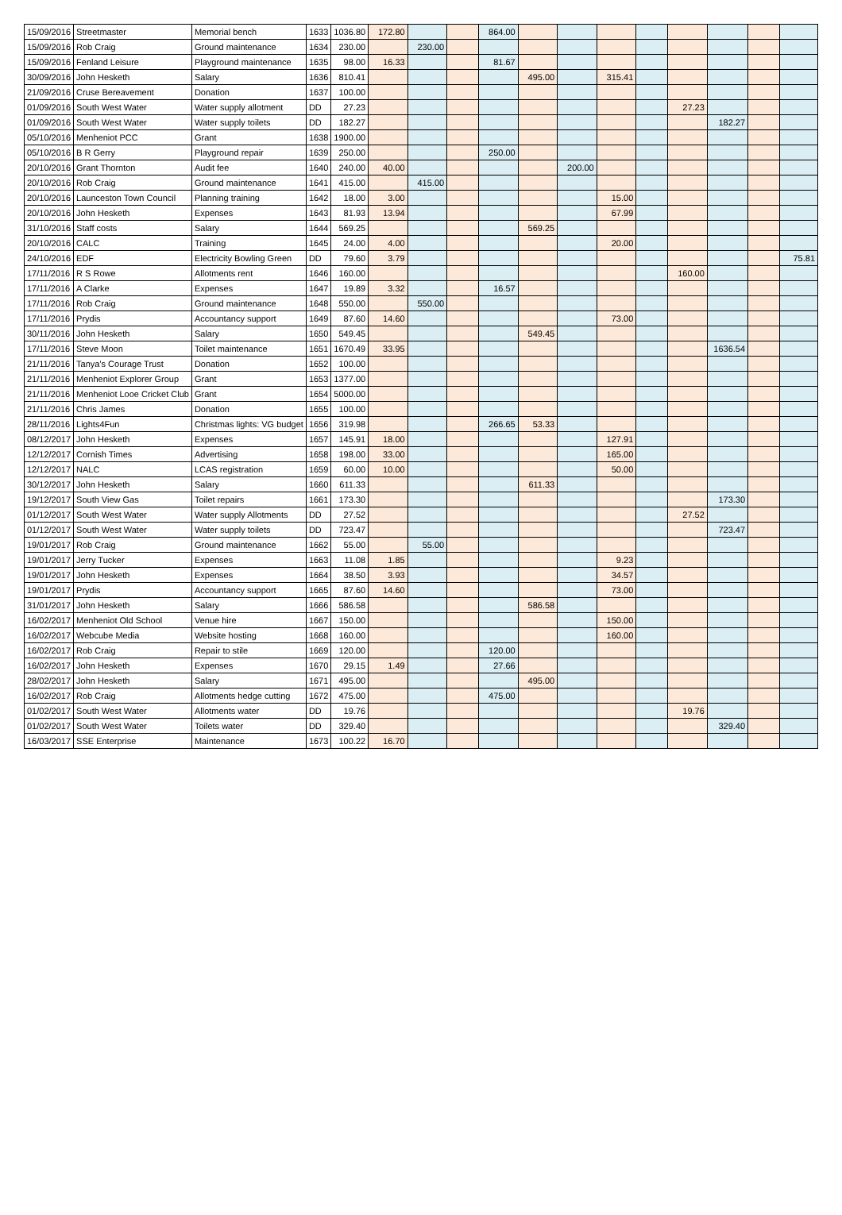| 15/09/2016 | Streetmaster | Memorial bench | 1633 | 1036.80 | 172.80 | | | 864.00 | | | | | | | | |
| 15/09/2016 | Rob Craig | Ground maintenance | 1634 | 230.00 | | 230.00 | | | | | | | | | | |
| 15/09/2016 | Fenland Leisure | Playground maintenance | 1635 | 98.00 | 16.33 | | | 81.67 | | | | | | | | |
| 30/09/2016 | John Hesketh | Salary | 1636 | 810.41 | | | | | 495.00 | | 315.41 | | | | | |
| 21/09/2016 | Cruse Bereavement | Donation | 1637 | 100.00 | | | | | | | | | | | | |
| 01/09/2016 | South West Water | Water supply allotment | DD | 27.23 | | | | | | | | | 27.23 | | | |
| 01/09/2016 | South West Water | Water supply toilets | DD | 182.27 | | | | | | | | | | 182.27 | | |
| 05/10/2016 | Menheniot PCC | Grant | 1638 | 1900.00 | | | | | | | | | | | | |
| 05/10/2016 | B R Gerry | Playground repair | 1639 | 250.00 | | | | 250.00 | | | | | | | | |
| 20/10/2016 | Grant Thornton | Audit fee | 1640 | 240.00 | 40.00 | | | | | 200.00 | | | | | | |
| 20/10/2016 | Rob Craig | Ground maintenance | 1641 | 415.00 | | 415.00 | | | | | | | | | | |
| 20/10/2016 | Launceston Town Council | Planning training | 1642 | 18.00 | 3.00 | | | | | | 15.00 | | | | | |
| 20/10/2016 | John Hesketh | Expenses | 1643 | 81.93 | 13.94 | | | | | | 67.99 | | | | | |
| 31/10/2016 | Staff costs | Salary | 1644 | 569.25 | | | | | 569.25 | | | | | | | |
| 20/10/2016 | CALC | Training | 1645 | 24.00 | 4.00 | | | | | | 20.00 | | | | | |
| 24/10/2016 | EDF | Electricity Bowling Green | DD | 79.60 | 3.79 | | | | | | | | | | | 75.81 |
| 17/11/2016 | R S Rowe | Allotments rent | 1646 | 160.00 | | | | | | | | | 160.00 | | | |
| 17/11/2016 | A Clarke | Expenses | 1647 | 19.89 | 3.32 | | | 16.57 | | | | | | | | |
| 17/11/2016 | Rob Craig | Ground maintenance | 1648 | 550.00 | | 550.00 | | | | | | | | | | |
| 17/11/2016 | Prydis | Accountancy support | 1649 | 87.60 | 14.60 | | | | | | 73.00 | | | | | |
| 30/11/2016 | John Hesketh | Salary | 1650 | 549.45 | | | | | 549.45 | | | | | | | |
| 17/11/2016 | Steve Moon | Toilet maintenance | 1651 | 1670.49 | 33.95 | | | | | | | | | 1636.54 | | |
| 21/11/2016 | Tanya's Courage Trust | Donation | 1652 | 100.00 | | | | | | | | | | | | |
| 21/11/2016 | Menheniot Explorer Group | Grant | 1653 | 1377.00 | | | | | | | | | | | | |
| 21/11/2016 | Menheniot Looe Cricket Club | Grant | 1654 | 5000.00 | | | | | | | | | | | | |
| 21/11/2016 | Chris James | Donation | 1655 | 100.00 | | | | | | | | | | | | |
| 28/11/2016 | Lights4Fun | Christmas lights: VG budget | 1656 | 319.98 | | | | 266.65 | 53.33 | | | | | | | |
| 08/12/2017 | John Hesketh | Expenses | 1657 | 145.91 | 18.00 | | | | | | 127.91 | | | | | |
| 12/12/2017 | Cornish Times | Advertising | 1658 | 198.00 | 33.00 | | | | | | 165.00 | | | | | |
| 12/12/2017 | NALC | LCAS registration | 1659 | 60.00 | 10.00 | | | | | | 50.00 | | | | | |
| 30/12/2017 | John Hesketh | Salary | 1660 | 611.33 | | | | | 611.33 | | | | | | | |
| 19/12/2017 | South View Gas | Toilet repairs | 1661 | 173.30 | | | | | | | | | | 173.30 | | |
| 01/12/2017 | South West Water | Water supply Allotments | DD | 27.52 | | | | | | | | | 27.52 | | | |
| 01/12/2017 | South West Water | Water supply toilets | DD | 723.47 | | | | | | | | | | 723.47 | | |
| 19/01/2017 | Rob Craig | Ground maintenance | 1662 | 55.00 | | 55.00 | | | | | | | | | | |
| 19/01/2017 | Jerry Tucker | Expenses | 1663 | 11.08 | 1.85 | | | | | | 9.23 | | | | | |
| 19/01/2017 | John Hesketh | Expenses | 1664 | 38.50 | 3.93 | | | | | | 34.57 | | | | | |
| 19/01/2017 | Prydis | Accountancy support | 1665 | 87.60 | 14.60 | | | | | | 73.00 | | | | | |
| 31/01/2017 | John Hesketh | Salary | 1666 | 586.58 | | | | | 586.58 | | | | | | | |
| 16/02/2017 | Menheniot Old School | Venue hire | 1667 | 150.00 | | | | | | | 150.00 | | | | | |
| 16/02/2017 | Webcube Media | Website hosting | 1668 | 160.00 | | | | | | | 160.00 | | | | | |
| 16/02/2017 | Rob Craig | Repair to stile | 1669 | 120.00 | | | | 120.00 | | | | | | | | |
| 16/02/2017 | John Hesketh | Expenses | 1670 | 29.15 | 1.49 | | | 27.66 | | | | | | | | |
| 28/02/2017 | John Hesketh | Salary | 1671 | 495.00 | | | | | 495.00 | | | | | | | |
| 16/02/2017 | Rob Craig | Allotments hedge cutting | 1672 | 475.00 | | | | 475.00 | | | | | | | | |
| 01/02/2017 | South West Water | Allotments water | DD | 19.76 | | | | | | | | | 19.76 | | | |
| 01/02/2017 | South West Water | Toilets water | DD | 329.40 | | | | | | | | | | 329.40 | | |
| 16/03/2017 | SSE Enterprise | Maintenance | 1673 | 100.22 | 16.70 | | | | | | | | | | | |